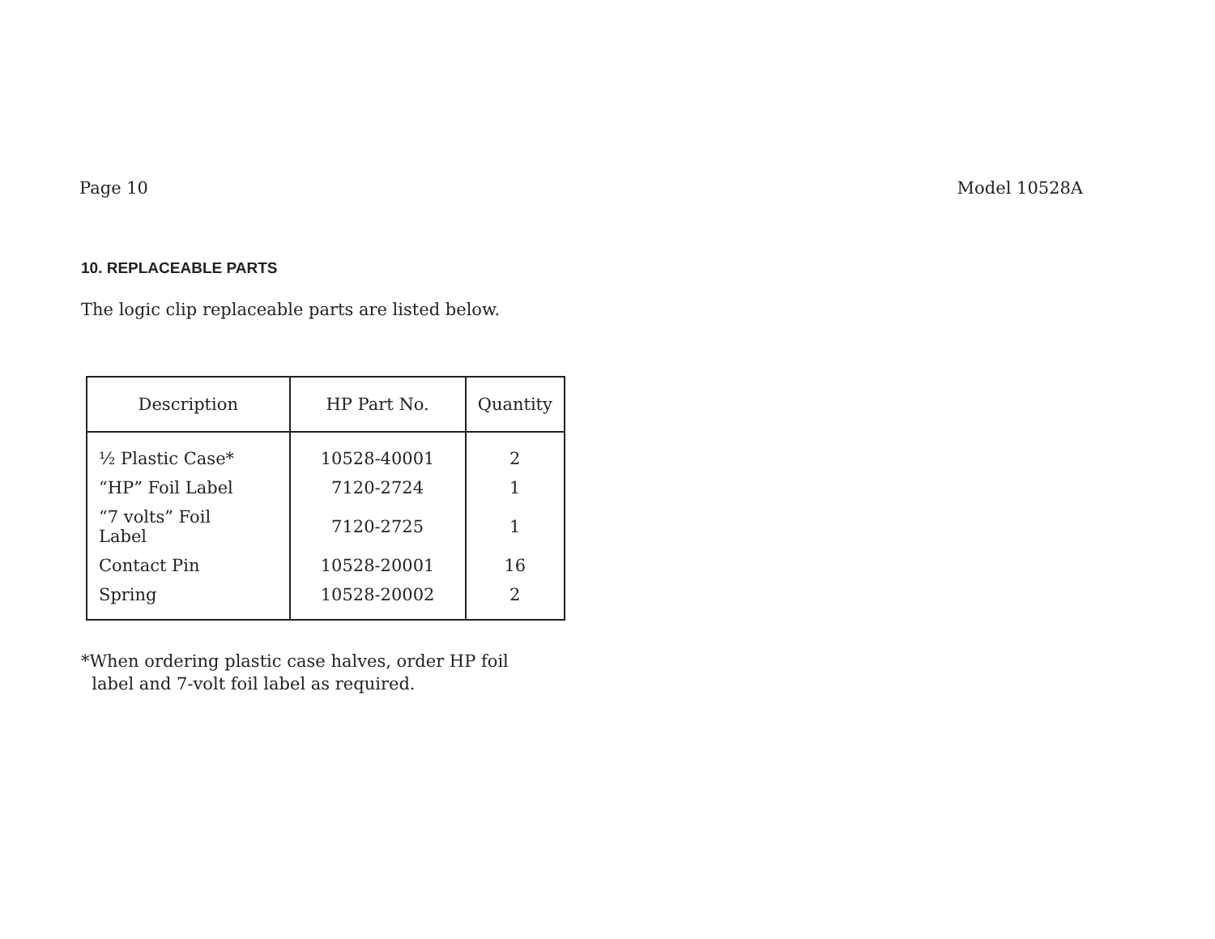Page 10 Model 10528A
10. REPLACEABLE PARTS
The logic clip replaceable parts are listed below.
| Description | HP Part No. | Quantity |
| --- | --- | --- |
| ½ Plastic Case* | 10528-40001 | 2 |
| “HP” Foil Label | 7120-2724 | 1 |
| “7 volts” Foil Label | 7120-2725 | 1 |
| Contact Pin | 10528-20001 | 16 |
| Spring | 10528-20002 | 2 |
*When ordering plastic case halves, order HP foil
label and 7-volt foil label as required.